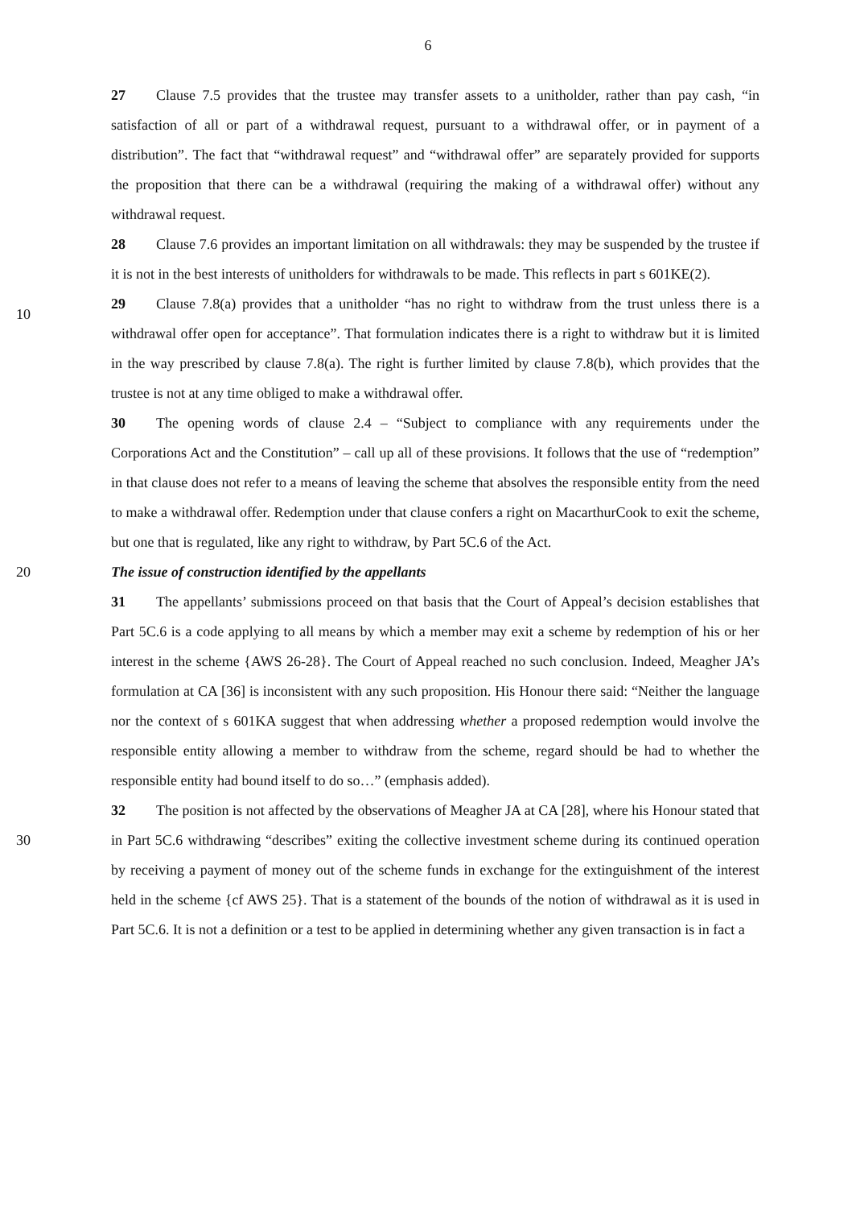6
27 Clause 7.5 provides that the trustee may transfer assets to a unitholder, rather than pay cash, “in satisfaction of all or part of a withdrawal request, pursuant to a withdrawal offer, or in payment of a distribution”. The fact that “withdrawal request” and “withdrawal offer” are separately provided for supports the proposition that there can be a withdrawal (requiring the making of a withdrawal offer) without any withdrawal request.
28 Clause 7.6 provides an important limitation on all withdrawals: they may be suspended by the trustee if it is not in the best interests of unitholders for withdrawals to be made. This reflects in part s 601KE(2).
10
29 Clause 7.8(a) provides that a unitholder “has no right to withdraw from the trust unless there is a withdrawal offer open for acceptance”. That formulation indicates there is a right to withdraw but it is limited in the way prescribed by clause 7.8(a). The right is further limited by clause 7.8(b), which provides that the trustee is not at any time obliged to make a withdrawal offer.
30 The opening words of clause 2.4 – “Subject to compliance with any requirements under the Corporations Act and the Constitution” – call up all of these provisions. It follows that the use of “redemption” in that clause does not refer to a means of leaving the scheme that absolves the responsible entity from the need to make a withdrawal offer. Redemption under that clause confers a right on MacarthurCook to exit the scheme, but one that is regulated, like any right to withdraw, by Part 5C.6 of the Act.
20
The issue of construction identified by the appellants
31 The appellants’ submissions proceed on that basis that the Court of Appeal’s decision establishes that Part 5C.6 is a code applying to all means by which a member may exit a scheme by redemption of his or her interest in the scheme {AWS 26-28}. The Court of Appeal reached no such conclusion. Indeed, Meagher JA’s formulation at CA [36] is inconsistent with any such proposition. His Honour there said: “Neither the language nor the context of s 601KA suggest that when addressing whether a proposed redemption would involve the responsible entity allowing a member to withdraw from the scheme, regard should be had to whether the responsible entity had bound itself to do so…” (emphasis added).
30 32 The position is not affected by the observations of Meagher JA at CA [28], where his Honour stated that in Part 5C.6 withdrawing “describes” exiting the collective investment scheme during its continued operation by receiving a payment of money out of the scheme funds in exchange for the extinguishment of the interest held in the scheme {cf AWS 25}. That is a statement of the bounds of the notion of withdrawal as it is used in Part 5C.6. It is not a definition or a test to be applied in determining whether any given transaction is in fact a